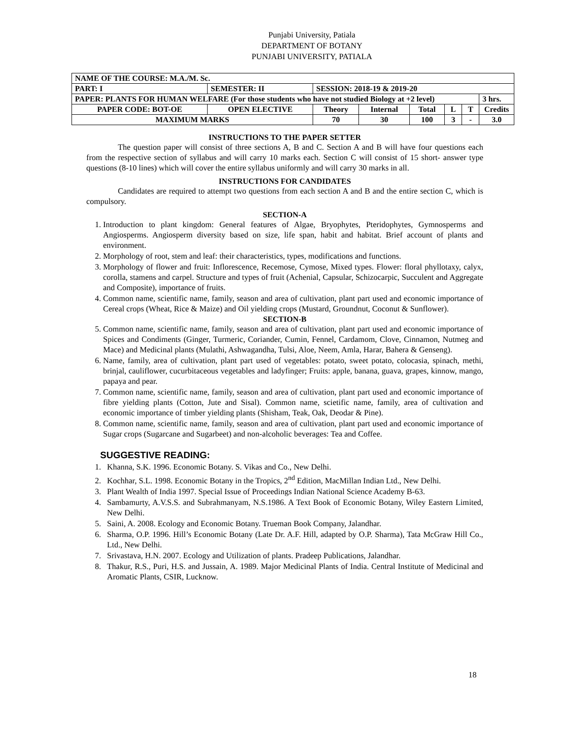Punjabi University, Patiala
DEPARTMENT OF BOTANY
PUNJABI UNIVERSITY, PATIALA
| NAME OF THE COURSE: M.A./M. Sc. | | | | | | | | | |
| PART: I | SEMESTER: II | | SESSION: 2018-19 & 2019-20 | | | | | | |
| PAPER: PLANTS FOR HUMAN WELFARE (For those students who have not studied Biology at +2 level) | | | | | | | | | 3 hrs. |
| PAPER CODE: BOT-OE | | OPEN ELECTIVE | Theory | Internal | Total | L | T | Credits | |
| MAXIMUM MARKS | | | 70 | 30 | 100 | 3 | - | 3.0 | |
INSTRUCTIONS TO THE PAPER SETTER
The question paper will consist of three sections A, B and C. Section A and B will have four questions each from the respective section of syllabus and will carry 10 marks each. Section C will consist of 15 short- answer type questions (8-10 lines) which will cover the entire syllabus uniformly and will carry 30 marks in all.
INSTRUCTIONS FOR CANDIDATES
Candidates are required to attempt two questions from each section A and B and the entire section C, which is compulsory.
SECTION-A
1. Introduction to plant kingdom: General features of Algae, Bryophytes, Pteridophytes, Gymnosperms and Angiosperms. Angiosperm diversity based on size, life span, habit and habitat. Brief account of plants and environment.
2. Morphology of root, stem and leaf: their characteristics, types, modifications and functions.
3. Morphology of flower and fruit: Inflorescence, Recemose, Cymose, Mixed types. Flower: floral phyllotaxy, calyx, corolla, stamens and carpel. Structure and types of fruit (Achenial, Capsular, Schizocarpic, Succulent and Aggregate and Composite), importance of fruits.
4. Common name, scientific name, family, season and area of cultivation, plant part used and economic importance of Cereal crops (Wheat, Rice & Maize) and Oil yielding crops (Mustard, Groundnut, Coconut & Sunflower).
SECTION-B
5. Common name, scientific name, family, season and area of cultivation, plant part used and economic importance of Spices and Condiments (Ginger, Turmeric, Coriander, Cumin, Fennel, Cardamom, Clove, Cinnamon, Nutmeg and Mace) and Medicinal plants (Mulathi, Ashwagandha, Tulsi, Aloe, Neem, Amla, Harar, Bahera & Genseng).
6. Name, family, area of cultivation, plant part used of vegetables: potato, sweet potato, colocasia, spinach, methi, brinjal, cauliflower, cucurbitaceous vegetables and ladyfinger; Fruits: apple, banana, guava, grapes, kinnow, mango, papaya and pear.
7. Common name, scientific name, family, season and area of cultivation, plant part used and economic importance of fibre yielding plants (Cotton, Jute and Sisal). Common name, scietific name, family, area of cultivation and economic importance of timber yielding plants (Shisham, Teak, Oak, Deodar & Pine).
8. Common name, scientific name, family, season and area of cultivation, plant part used and economic importance of Sugar crops (Sugarcane and Sugarbeet) and non-alcoholic beverages: Tea and Coffee.
SUGGESTIVE READING:
1. Khanna, S.K. 1996. Economic Botany. S. Vikas and Co., New Delhi.
2. Kochhar, S.L. 1998. Economic Botany in the Tropics, 2<sup>nd</sup> Edition, MacMillan Indian Ltd., New Delhi.
3. Plant Wealth of India 1997. Special Issue of Proceedings Indian National Science Academy B-63.
4. Sambamurty, A.V.S.S. and Subrahmanyam, N.S.1986. A Text Book of Economic Botany, Wiley Eastern Limited, New Delhi.
5. Saini, A. 2008. Ecology and Economic Botany. Trueman Book Company, Jalandhar.
6. Sharma, O.P. 1996. Hill’s Economic Botany (Late Dr. A.F. Hill, adapted by O.P. Sharma), Tata McGraw Hill Co., Ltd., New Delhi.
7. Srivastava, H.N. 2007. Ecology and Utilization of plants. Pradeep Publications, Jalandhar.
8. Thakur, R.S., Puri, H.S. and Jussain, A. 1989. Major Medicinal Plants of India. Central Institute of Medicinal and Aromatic Plants, CSIR, Lucknow.
18